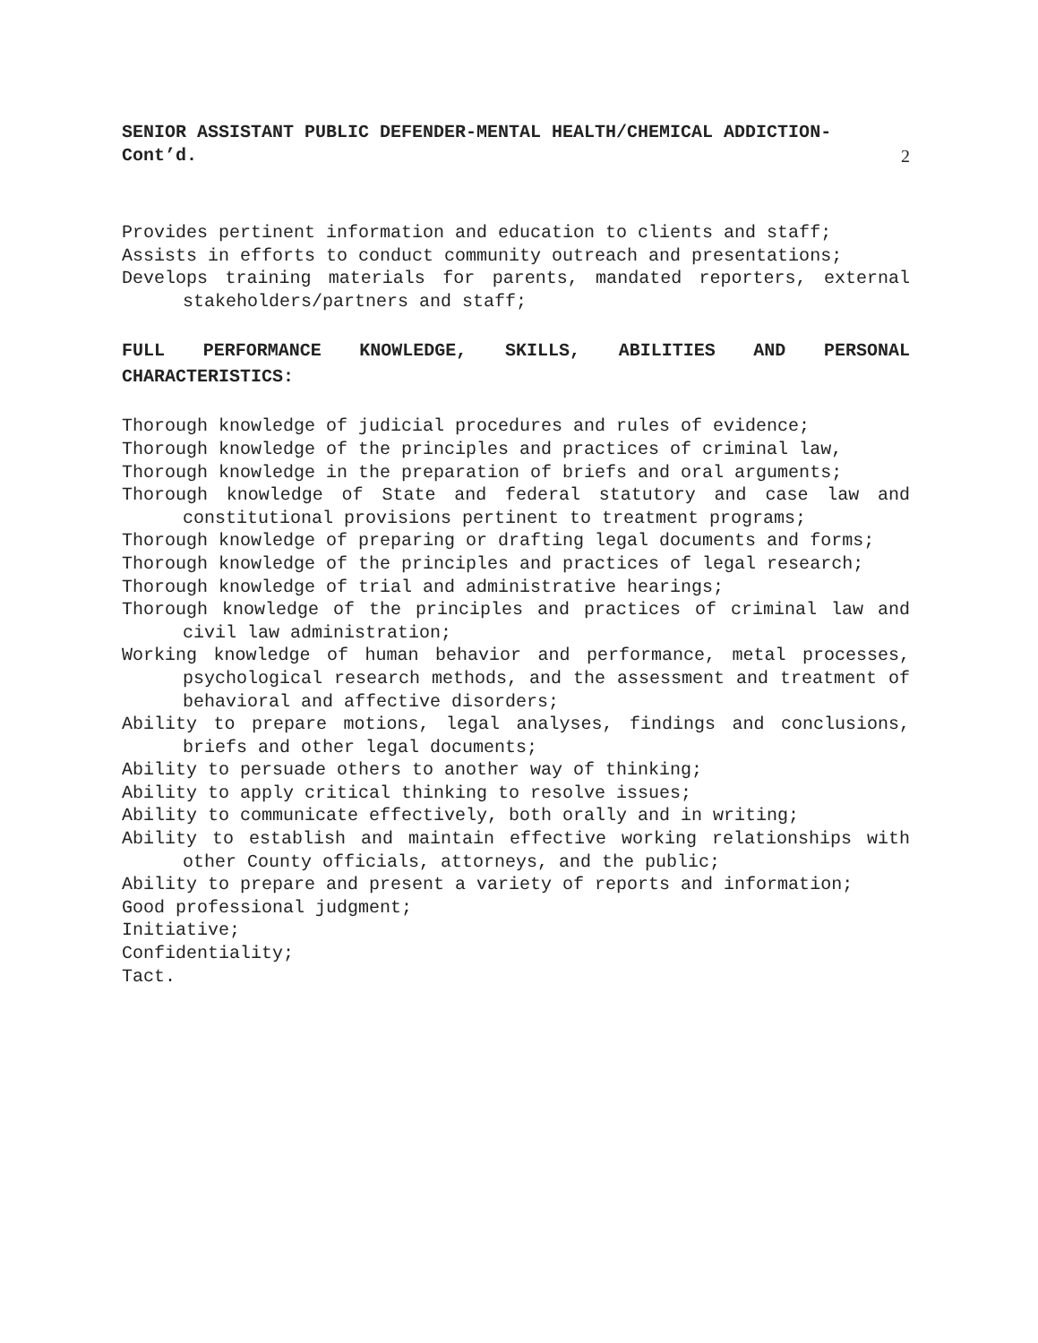SENIOR ASSISTANT PUBLIC DEFENDER-MENTAL HEALTH/CHEMICAL ADDICTION-
Cont’d. 2
Provides pertinent information and education to clients and staff;
Assists in efforts to conduct community outreach and presentations;
Develops training materials for parents, mandated reporters, external stakeholders/partners and staff;
FULL PERFORMANCE KNOWLEDGE, SKILLS, ABILITIES AND PERSONAL CHARACTERISTICS:
Thorough knowledge of judicial procedures and rules of evidence;
Thorough knowledge of the principles and practices of criminal law,
Thorough knowledge in the preparation of briefs and oral arguments;
Thorough knowledge of State and federal statutory and case law and constitutional provisions pertinent to treatment programs;
Thorough knowledge of preparing or drafting legal documents and forms;
Thorough knowledge of the principles and practices of legal research;
Thorough knowledge of trial and administrative hearings;
Thorough knowledge of the principles and practices of criminal law and civil law administration;
Working knowledge of human behavior and performance, metal processes, psychological research methods, and the assessment and treatment of behavioral and affective disorders;
Ability to prepare motions, legal analyses, findings and conclusions, briefs and other legal documents;
Ability to persuade others to another way of thinking;
Ability to apply critical thinking to resolve issues;
Ability to communicate effectively, both orally and in writing;
Ability to establish and maintain effective working relationships with other County officials, attorneys, and the public;
Ability to prepare and present a variety of reports and information;
Good professional judgment;
Initiative;
Confidentiality;
Tact.